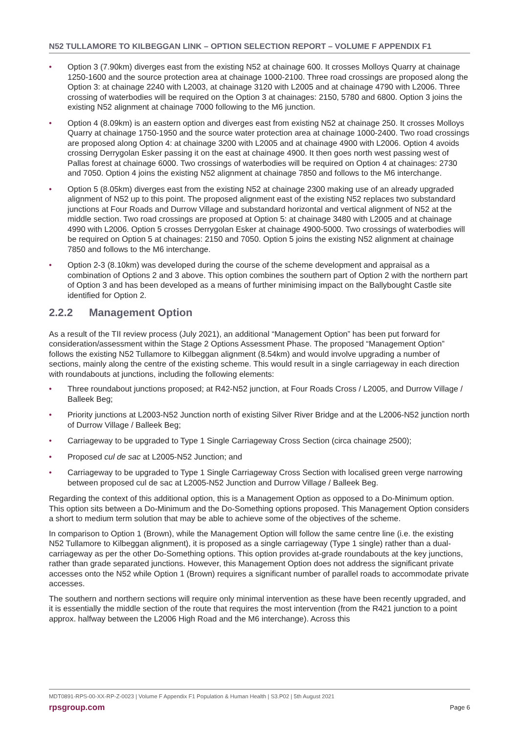N52 TULLAMORE TO KILBEGGAN LINK – OPTION SELECTION REPORT – VOLUME F APPENDIX F1
• Option 3 (7.90km) diverges east from the existing N52 at chainage 600. It crosses Molloys Quarry at chainage 1250-1600 and the source protection area at chainage 1000-2100. Three road crossings are proposed along the Option 3: at chainage 2240 with L2003, at chainage 3120 with L2005 and at chainage 4790 with L2006. Three crossing of waterbodies will be required on the Option 3 at chainages: 2150, 5780 and 6800. Option 3 joins the existing N52 alignment at chainage 7000 following to the M6 junction.
• Option 4 (8.09km) is an eastern option and diverges east from existing N52 at chainage 250. It crosses Molloys Quarry at chainage 1750-1950 and the source water protection area at chainage 1000-2400. Two road crossings are proposed along Option 4: at chainage 3200 with L2005 and at chainage 4900 with L2006. Option 4 avoids crossing Derrygolan Esker passing it on the east at chainage 4900. It then goes north west passing west of Pallas forest at chainage 6000. Two crossings of waterbodies will be required on Option 4 at chainages: 2730 and 7050. Option 4 joins the existing N52 alignment at chainage 7850 and follows to the M6 interchange.
• Option 5 (8.05km) diverges east from the existing N52 at chainage 2300 making use of an already upgraded alignment of N52 up to this point. The proposed alignment east of the existing N52 replaces two substandard junctions at Four Roads and Durrow Village and substandard horizontal and vertical alignment of N52 at the middle section. Two road crossings are proposed at Option 5: at chainage 3480 with L2005 and at chainage 4990 with L2006. Option 5 crosses Derrygolan Esker at chainage 4900-5000. Two crossings of waterbodies will be required on Option 5 at chainages: 2150 and 7050. Option 5 joins the existing N52 alignment at chainage 7850 and follows to the M6 interchange.
• Option 2-3 (8.10km) was developed during the course of the scheme development and appraisal as a combination of Options 2 and 3 above. This option combines the southern part of Option 2 with the northern part of Option 3 and has been developed as a means of further minimising impact on the Ballybought Castle site identified for Option 2.
2.2.2 Management Option
As a result of the TII review process (July 2021), an additional “Management Option” has been put forward for consideration/assessment within the Stage 2 Options Assessment Phase. The proposed “Management Option” follows the existing N52 Tullamore to Kilbeggan alignment (8.54km) and would involve upgrading a number of sections, mainly along the centre of the existing scheme. This would result in a single carriageway in each direction with roundabouts at junctions, including the following elements:
• Three roundabout junctions proposed; at R42-N52 junction, at Four Roads Cross / L2005, and Durrow Village / Balleek Beg;
• Priority junctions at L2003-N52 Junction north of existing Silver River Bridge and at the L2006-N52 junction north of Durrow Village / Balleek Beg;
• Carriageway to be upgraded to Type 1 Single Carriageway Cross Section (circa chainage 2500);
• Proposed cul de sac at L2005-N52 Junction; and
• Carriageway to be upgraded to Type 1 Single Carriageway Cross Section with localised green verge narrowing between proposed cul de sac at L2005-N52 Junction and Durrow Village / Balleek Beg.
Regarding the context of this additional option, this is a Management Option as opposed to a Do-Minimum option. This option sits between a Do-Minimum and the Do-Something options proposed. This Management Option considers a short to medium term solution that may be able to achieve some of the objectives of the scheme.
In comparison to Option 1 (Brown), while the Management Option will follow the same centre line (i.e. the existing N52 Tullamore to Kilbeggan alignment), it is proposed as a single carriageway (Type 1 single) rather than a dual-carriageway as per the other Do-Something options. This option provides at-grade roundabouts at the key junctions, rather than grade separated junctions. However, this Management Option does not address the significant private accesses onto the N52 while Option 1 (Brown) requires a significant number of parallel roads to accommodate private accesses.
The southern and northern sections will require only minimal intervention as these have been recently upgraded, and it is essentially the middle section of the route that requires the most intervention (from the R421 junction to a point approx. halfway between the L2006 High Road and the M6 interchange). Across this
MDT0891-RPS-00-XX-RP-Z-0023 | Volume F Appendix F1 Population & Human Health | S3.P02 | 5th August 2021
rpsgroup.com Page 6